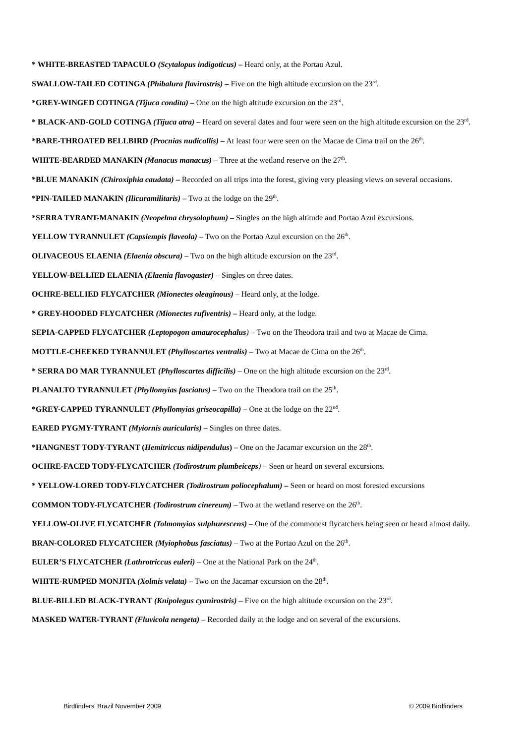* WHITE-BREASTED TAPACULO (Scytalopus indigoticus) – Heard only, at the Portao Azul.
SWALLOW-TAILED COTINGA (Phibalura flavirostris) – Five on the high altitude excursion on the 23<sup>rd</sup>.
*GREY-WINGED COTINGA (Tijuca condita) – One on the high altitude excursion on the 23<sup>rd</sup>.
* BLACK-AND-GOLD COTINGA (Tijuca atra) – Heard on several dates and four were seen on the high altitude excursion on the 23<sup>rd</sup>.
*BARE-THROATED BELLBIRD (Procnias nudicollis) – At least four were seen on the Macae de Cima trail on the 26<sup>th</sup>.
WHITE-BEARDED MANAKIN (Manacus manacus) – Three at the wetland reserve on the 27<sup>th</sup>.
*BLUE MANAKIN (Chiroxiphia caudata) – Recorded on all trips into the forest, giving very pleasing views on several occasions.
*PIN-TAILED MANAKIN (Ilicuramilitaris) – Two at the lodge on the 29<sup>th</sup>.
*SERRA TYRANT-MANAKIN (Neopelma chrysolophum) – Singles on the high altitude and Portao Azul excursions.
YELLOW TYRANNULET (Capsiempis flaveola) – Two on the Portao Azul excursion on the 26<sup>th</sup>.
OLIVACEOUS ELAENIA (Elaenia obscura) – Two on the high altitude excursion on the 23<sup>rd</sup>.
YELLOW-BELLIED ELAENIA (Elaenia flavogaster) – Singles on three dates.
OCHRE-BELLIED FLYCATCHER (Mionectes oleaginous) – Heard only, at the lodge.
* GREY-HOODED FLYCATCHER (Mionectes rufiventris) – Heard only, at the lodge.
SEPIA-CAPPED FLYCATCHER (Leptopogon amaurocephalus) – Two on the Theodora trail and two at Macae de Cima.
MOTTLE-CHEEKED TYRANNULET (Phylloscartes ventralis) – Two at Macae de Cima on the 26<sup>th</sup>.
* SERRA DO MAR TYRANNULET (Phylloscartes difficilis) – One on the high altitude excursion on the 23<sup>rd</sup>.
PLANALTO TYRANNULET (Phyllomyias fasciatus) – Two on the Theodora trail on the 25<sup>th</sup>.
*GREY-CAPPED TYRANNULET (Phyllomyias griseocapilla) – One at the lodge on the 22<sup>nd</sup>.
EARED PYGMY-TYRANT (Myiornis auricularis) – Singles on three dates.
*HANGNEST TODY-TYRANT (Hemitriccus nidipendulus) – One on the Jacamar excursion on the 28<sup>th</sup>.
OCHRE-FACED TODY-FLYCATCHER (Todirostrum plumbeiceps) – Seen or heard on several excursions.
* YELLOW-LORED TODY-FLYCATCHER (Todirostrum poliocephalum) – Seen or heard on most forested excursions
COMMON TODY-FLYCATCHER (Todirostrum cinereum) – Two at the wetland reserve on the 26<sup>th</sup>.
YELLOW-OLIVE FLYCATCHER (Tolmomyias sulphurescens) – One of the commonest flycatchers being seen or heard almost daily.
BRAN-COLORED FLYCATCHER (Myiophobus fasciatus) – Two at the Portao Azul on the 26<sup>th</sup>.
EULER’S FLYCATCHER (Lathrotriccus euleri) – One at the National Park on the 24<sup>th</sup>.
WHITE-RUMPED MONJITA (Xolmis velata) – Two on the Jacamar excursion on the 28<sup>th</sup>.
BLUE-BILLED BLACK-TYRANT (Knipolegus cyanirostris) – Five on the high altitude excursion on the 23<sup>rd</sup>.
MASKED WATER-TYRANT (Fluvicola nengeta) – Recorded daily at the lodge and on several of the excursions.
Birdfinders' Brazil November 2009 © 2009 Birdfinders